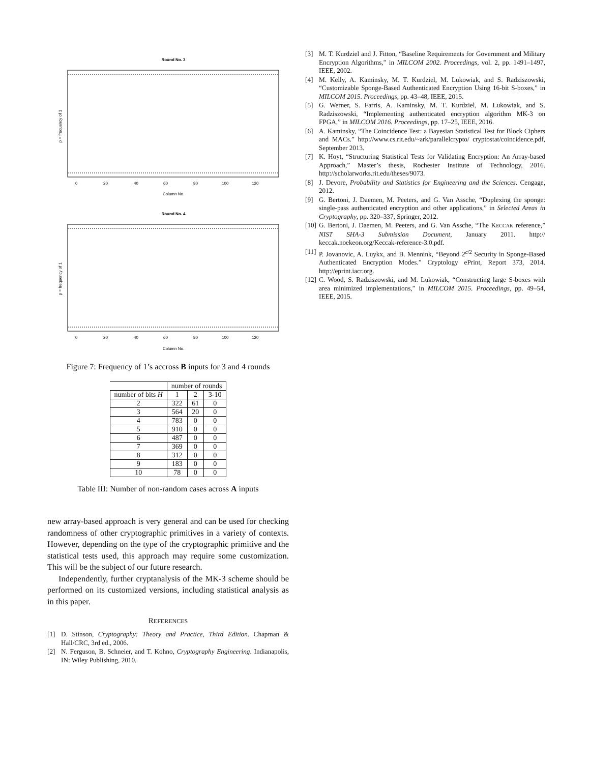Round No. 3
p = frequency of 1
Column No.
0
20
40
60
80
100
120
Round No. 4
p = frequency of 1
Column No.
0
20
40
60
80
100
120
Figure 7: Frequency of 1’s accross B inputs for 3 and 4 rounds
| | number of rounds | | |
| --- | --- | --- | --- |
| number of bits H | 1 | 2 | 3-10 |
| 2 | 322 | 61 | 0 |
| 3 | 564 | 20 | 0 |
| 4 | 783 | 0 | 0 |
| 5 | 910 | 0 | 0 |
| 6 | 487 | 0 | 0 |
| 7 | 369 | 0 | 0 |
| 8 | 312 | 0 | 0 |
| 9 | 183 | 0 | 0 |
| 10 | 78 | 0 | 0 |
Table III: Number of non-random cases across A inputs
new array-based approach is very general and can be used for checking randomness of other cryptographic primitives in a variety of contexts. However, depending on the type of the cryptographic primitive and the statistical tests used, this approach may require some customization. This will be the subject of our future research.
Independently, further cryptanalysis of the MK-3 scheme should be performed on its customized versions, including statistical analysis as in this paper.
REFERENCES
[1] D. Stinson, Cryptography: Theory and Practice, Third Edition. Chapman & Hall/CRC, 3rd ed., 2006.
[2] N. Ferguson, B. Schneier, and T. Kohno, Cryptography Engineering. Indianapolis, IN: Wiley Publishing, 2010.
[3] M. T. Kurdziel and J. Fitton, “Baseline Requirements for Government and Military Encryption Algorithms,” in MILCOM 2002. Proceedings, vol. 2, pp. 1491–1497, IEEE, 2002.
[4] M. Kelly, A. Kaminsky, M. T. Kurdziel, M. Lukowiak, and S. Radziszowski, “Customizable Sponge-Based Authenticated Encryption Using 16-bit S-boxes,” in MILCOM 2015. Proceedings, pp. 43–48, IEEE, 2015.
[5] G. Werner, S. Farris, A. Kaminsky, M. T. Kurdziel, M. Lukowiak, and S. Radziszowski, “Implementing authenticated encryption algorithm MK-3 on FPGA,” in MILCOM 2016. Proceedings, pp. 17–25, IEEE, 2016.
[6] A. Kaminsky, “The Coincidence Test: a Bayesian Statistical Test for Block Ciphers and MACs.” http://www.cs.rit.edu/~ark/parallelcrypto/ cryptostat/coincidence.pdf, September 2013.
[7] K. Hoyt, “Structuring Statistical Tests for Validating Encryption: An Array-based Approach,” Master’s thesis, Rochester Institute of Technology, 2016. http://scholarworks.rit.edu/theses/9073.
[8] J. Devore, Probability and Statistics for Engineering and the Sciences. Cengage, 2012.
[9] G. Bertoni, J. Daemen, M. Peeters, and G. Van Assche, “Duplexing the sponge: single-pass authenticated encryption and other applications,” in Selected Areas in Cryptography, pp. 320–337, Springer, 2012.
[10] G. Bertoni, J. Daemen, M. Peeters, and G. Van Assche, “The KECCAK reference,” NIST SHA-3 Submission Document, January 2011. http:// keccak.noekeon.org/Keccak-reference-3.0.pdf.
[11] P. Jovanovic, A. Luykx, and B. Mennink, “Beyond 2<sup>c/2</sup> Security in Sponge-Based Authenticated Encryption Modes.” Cryptology ePrint, Report 373, 2014. http://eprint.iacr.org.
[12] C. Wood, S. Radziszowski, and M. Lukowiak, “Constructing large S-boxes with area minimized implementations,” in MILCOM 2015. Proceedings, pp. 49–54, IEEE, 2015.